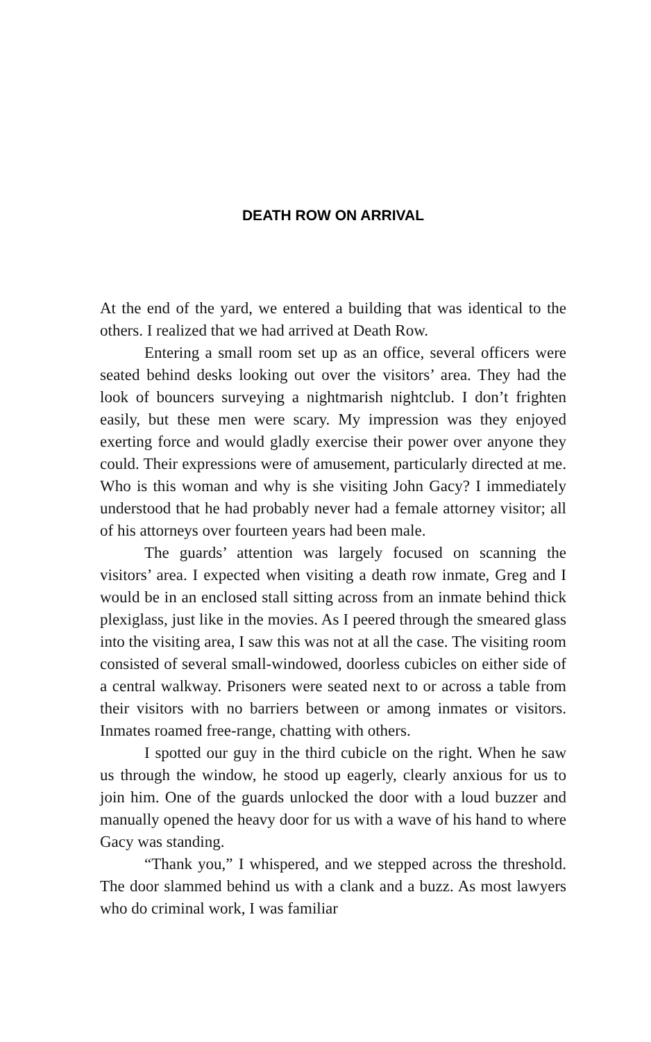DEATH ROW ON ARRIVAL
At the end of the yard, we entered a building that was identical to the others. I realized that we had arrived at Death Row.
Entering a small room set up as an office, several officers were seated behind desks looking out over the visitors’ area. They had the look of bouncers surveying a nightmarish night­club. I don’t frighten easily, but these men were scary. My im­pression was they enjoyed exerting force and would gladly exer­cise their power over anyone they could. Their expressions were of amusement, particularly directed at me. Who is this woman and why is she visiting John Gacy? I immediately understood that he had probably never had a female attorney visitor; all of his attorneys over fourteen years had been male.
The guards’ attention was largely focused on scanning the visitors’ area. I expected when visiting a death row inmate, Greg and I would be in an enclosed stall sitting across from an inmate behind thick plexiglass, just like in the movies. As I peered through the smeared glass into the visiting area, I saw this was not at all the case. The visiting room consisted of sever­al small-windowed, doorless cubicles on either side of a central walkway. Prisoners were seated next to or across a table from their visitors with no barriers between or among inmates or vis­itors. Inmates roamed free-range, chatting with others.
I spotted our guy in the third cubicle on the right. When he saw us through the window, he stood up eagerly, clearly anx­ious for us to join him. One of the guards unlocked the door with a loud buzzer and manually opened the heavy door for us with a wave of his hand to where Gacy was standing.
“Thank you,” I whispered, and we stepped across the threshold. The door slammed behind us with a clank and a buzz. As most lawyers who do criminal work, I was familiar